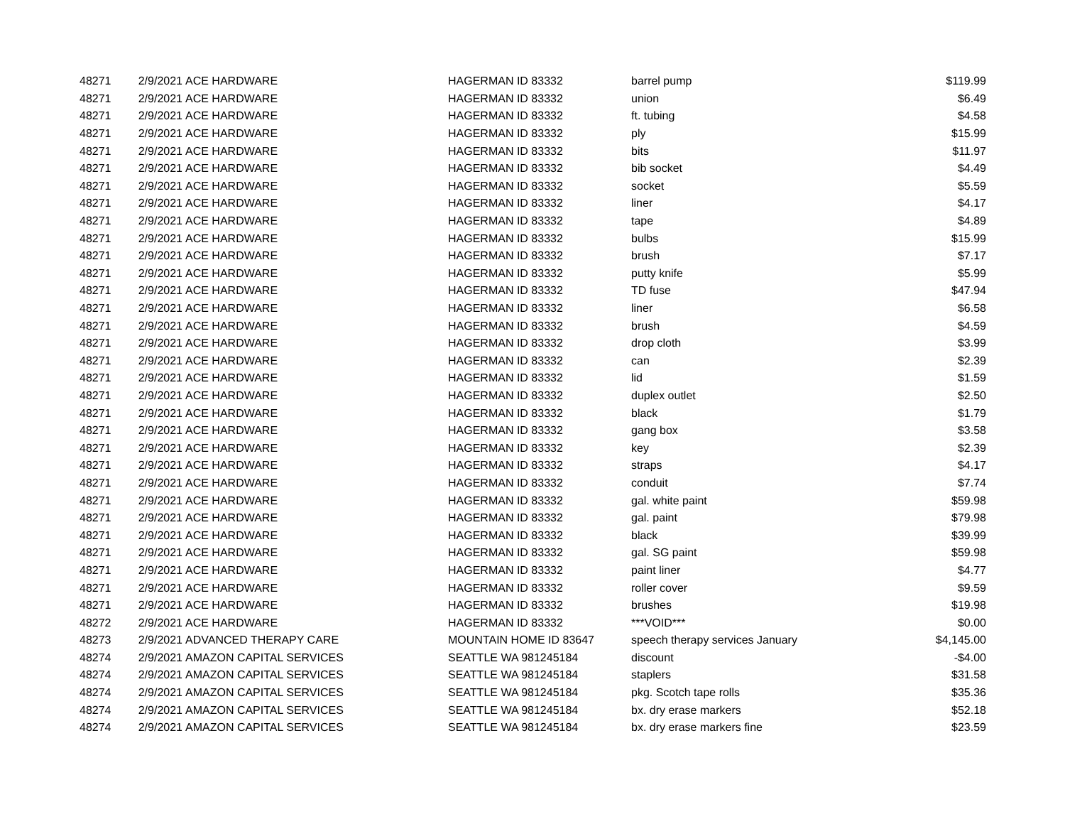| 48271 | 2/9/2021 | ACE HARDWARE | HAGERMAN ID 83332 | barrel pump | $119.99 |
| 48271 | 2/9/2021 | ACE HARDWARE | HAGERMAN ID 83332 | union | $6.49 |
| 48271 | 2/9/2021 | ACE HARDWARE | HAGERMAN ID 83332 | ft. tubing | $4.58 |
| 48271 | 2/9/2021 | ACE HARDWARE | HAGERMAN ID 83332 | ply | $15.99 |
| 48271 | 2/9/2021 | ACE HARDWARE | HAGERMAN ID 83332 | bits | $11.97 |
| 48271 | 2/9/2021 | ACE HARDWARE | HAGERMAN ID 83332 | bib socket | $4.49 |
| 48271 | 2/9/2021 | ACE HARDWARE | HAGERMAN ID 83332 | socket | $5.59 |
| 48271 | 2/9/2021 | ACE HARDWARE | HAGERMAN ID 83332 | liner | $4.17 |
| 48271 | 2/9/2021 | ACE HARDWARE | HAGERMAN ID 83332 | tape | $4.89 |
| 48271 | 2/9/2021 | ACE HARDWARE | HAGERMAN ID 83332 | bulbs | $15.99 |
| 48271 | 2/9/2021 | ACE HARDWARE | HAGERMAN ID 83332 | brush | $7.17 |
| 48271 | 2/9/2021 | ACE HARDWARE | HAGERMAN ID 83332 | putty knife | $5.99 |
| 48271 | 2/9/2021 | ACE HARDWARE | HAGERMAN ID 83332 | TD fuse | $47.94 |
| 48271 | 2/9/2021 | ACE HARDWARE | HAGERMAN ID 83332 | liner | $6.58 |
| 48271 | 2/9/2021 | ACE HARDWARE | HAGERMAN ID 83332 | brush | $4.59 |
| 48271 | 2/9/2021 | ACE HARDWARE | HAGERMAN ID 83332 | drop cloth | $3.99 |
| 48271 | 2/9/2021 | ACE HARDWARE | HAGERMAN ID 83332 | can | $2.39 |
| 48271 | 2/9/2021 | ACE HARDWARE | HAGERMAN ID 83332 | lid | $1.59 |
| 48271 | 2/9/2021 | ACE HARDWARE | HAGERMAN ID 83332 | duplex outlet | $2.50 |
| 48271 | 2/9/2021 | ACE HARDWARE | HAGERMAN ID 83332 | black | $1.79 |
| 48271 | 2/9/2021 | ACE HARDWARE | HAGERMAN ID 83332 | gang box | $3.58 |
| 48271 | 2/9/2021 | ACE HARDWARE | HAGERMAN ID 83332 | key | $2.39 |
| 48271 | 2/9/2021 | ACE HARDWARE | HAGERMAN ID 83332 | straps | $4.17 |
| 48271 | 2/9/2021 | ACE HARDWARE | HAGERMAN ID 83332 | conduit | $7.74 |
| 48271 | 2/9/2021 | ACE HARDWARE | HAGERMAN ID 83332 | gal. white paint | $59.98 |
| 48271 | 2/9/2021 | ACE HARDWARE | HAGERMAN ID 83332 | gal. paint | $79.98 |
| 48271 | 2/9/2021 | ACE HARDWARE | HAGERMAN ID 83332 | black | $39.99 |
| 48271 | 2/9/2021 | ACE HARDWARE | HAGERMAN ID 83332 | gal. SG paint | $59.98 |
| 48271 | 2/9/2021 | ACE HARDWARE | HAGERMAN ID 83332 | paint liner | $4.77 |
| 48271 | 2/9/2021 | ACE HARDWARE | HAGERMAN ID 83332 | roller cover | $9.59 |
| 48271 | 2/9/2021 | ACE HARDWARE | HAGERMAN ID 83332 | brushes | $19.98 |
| 48272 | 2/9/2021 | ACE HARDWARE | HAGERMAN ID 83332 | ***VOID*** | $0.00 |
| 48273 | 2/9/2021 | ADVANCED THERAPY CARE | MOUNTAIN HOME ID 83647 | speech therapy services January | $4,145.00 |
| 48274 | 2/9/2021 | AMAZON CAPITAL SERVICES | SEATTLE WA 981245184 | discount | -$4.00 |
| 48274 | 2/9/2021 | AMAZON CAPITAL SERVICES | SEATTLE WA 981245184 | staplers | $31.58 |
| 48274 | 2/9/2021 | AMAZON CAPITAL SERVICES | SEATTLE WA 981245184 | pkg. Scotch tape rolls | $35.36 |
| 48274 | 2/9/2021 | AMAZON CAPITAL SERVICES | SEATTLE WA 981245184 | bx. dry erase markers | $52.18 |
| 48274 | 2/9/2021 | AMAZON CAPITAL SERVICES | SEATTLE WA 981245184 | bx. dry erase markers fine | $23.59 |